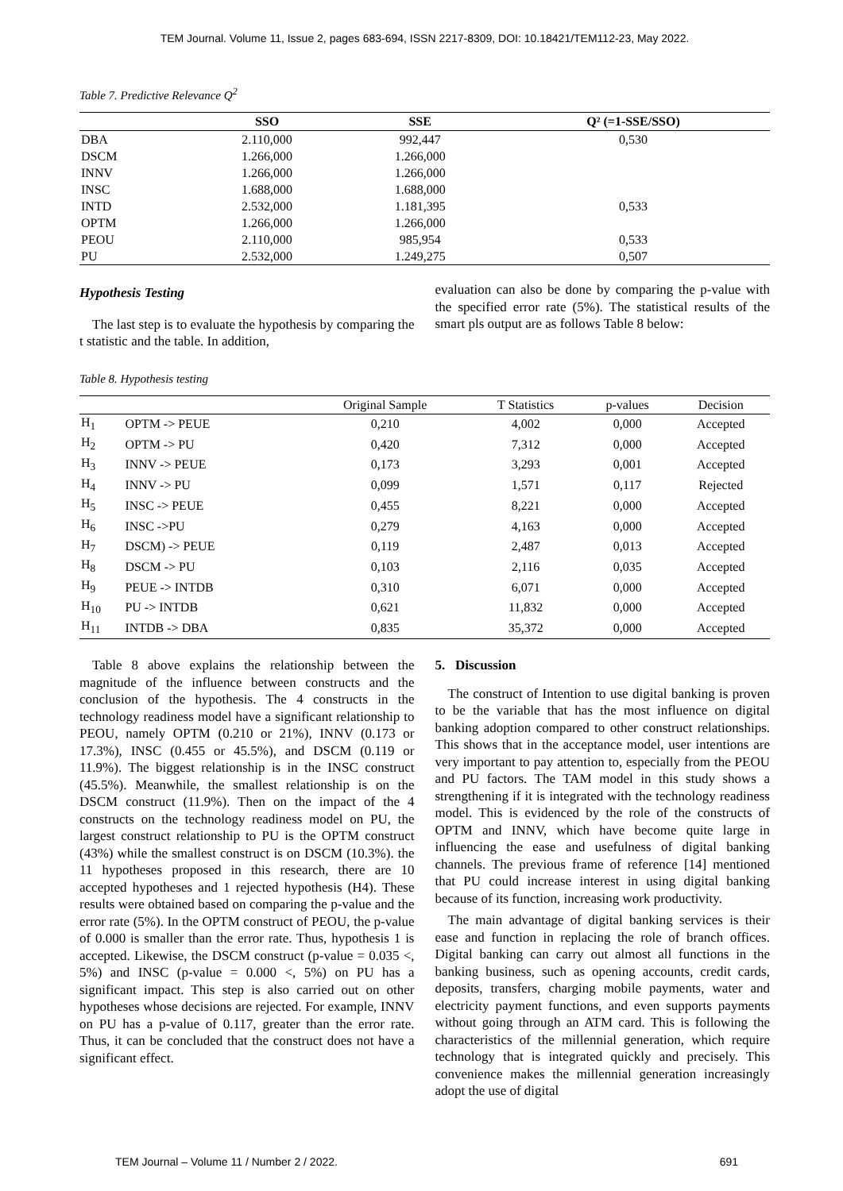TEM Journal. Volume 11, Issue 2, pages 683-694, ISSN 2217-8309, DOI: 10.18421/TEM112-23, May 2022.
Table 7. Predictive Relevance Q<sup>2</sup>
| | SSO | SSE | Q² (=1-SSE/SSO) |
| --- | --- | --- | --- |
| DBA | 2.110,000 | 992,447 | 0,530 |
| DSCM | 1.266,000 | 1.266,000 | |
| INNV | 1.266,000 | 1.266,000 | |
| INSC | 1.688,000 | 1.688,000 | |
| INTD | 2.532,000 | 1.181,395 | 0,533 |
| OPTM | 1.266,000 | 1.266,000 | |
| PEOU | 2.110,000 | 985,954 | 0,533 |
| PU | 2.532,000 | 1.249,275 | 0,507 |
Hypothesis Testing
The last step is to evaluate the hypothesis by comparing the t statistic and the table. In addition,
evaluation can also be done by comparing the p-value with the specified error rate (5%). The statistical results of the smart pls output are as follows Table 8 below:
Table 8. Hypothesis testing
| | | Original Sample | T Statistics | p-values | Decision |
| --- | --- | --- | --- | --- | --- |
| H<sub>1</sub> | OPTM -> PEUE | 0,210 | 4,002 | 0,000 | Accepted |
| H<sub>2</sub> | OPTM -> PU | 0,420 | 7,312 | 0,000 | Accepted |
| H<sub>3</sub> | INNV -> PEUE | 0,173 | 3,293 | 0,001 | Accepted |
| H<sub>4</sub> | INNV -> PU | 0,099 | 1,571 | 0,117 | Rejected |
| H<sub>5</sub> | INSC -> PEUE | 0,455 | 8,221 | 0,000 | Accepted |
| H<sub>6</sub> | INSC ->PU | 0,279 | 4,163 | 0,000 | Accepted |
| H<sub>7</sub> | DSCM) -> PEUE | 0,119 | 2,487 | 0,013 | Accepted |
| H<sub>8</sub> | DSCM -> PU | 0,103 | 2,116 | 0,035 | Accepted |
| H<sub>9</sub> | PEUE -> INTDB | 0,310 | 6,071 | 0,000 | Accepted |
| H<sub>10</sub> | PU -> INTDB | 0,621 | 11,832 | 0,000 | Accepted |
| H<sub>11</sub> | INTDB -> DBA | 0,835 | 35,372 | 0,000 | Accepted |
Table 8 above explains the relationship between the magnitude of the influence between constructs and the conclusion of the hypothesis. The 4 constructs in the technology readiness model have a significant relationship to PEOU, namely OPTM (0.210 or 21%), INNV (0.173 or 17.3%), INSC (0.455 or 45.5%), and DSCM (0.119 or 11.9%). The biggest relationship is in the INSC construct (45.5%). Meanwhile, the smallest relationship is on the DSCM construct (11.9%). Then on the impact of the 4 constructs on the technology readiness model on PU, the largest construct relationship to PU is the OPTM construct (43%) while the smallest construct is on DSCM (10.3%). the 11 hypotheses proposed in this research, there are 10 accepted hypotheses and 1 rejected hypothesis (H4). These results were obtained based on comparing the p-value and the error rate (5%). In the OPTM construct of PEOU, the p-value of 0.000 is smaller than the error rate. Thus, hypothesis 1 is accepted. Likewise, the DSCM construct (p-value = 0.035 <, 5%) and INSC (p-value = 0.000 <, 5%) on PU has a significant impact. This step is also carried out on other hypotheses whose decisions are rejected. For example, INNV on PU has a p-value of 0.117, greater than the error rate. Thus, it can be concluded that the construct does not have a significant effect.
5. Discussion
The construct of Intention to use digital banking is proven to be the variable that has the most influence on digital banking adoption compared to other construct relationships. This shows that in the acceptance model, user intentions are very important to pay attention to, especially from the PEOU and PU factors. The TAM model in this study shows a strengthening if it is integrated with the technology readiness model. This is evidenced by the role of the constructs of OPTM and INNV, which have become quite large in influencing the ease and usefulness of digital banking channels. The previous frame of reference [14] mentioned that PU could increase interest in using digital banking because of its function, increasing work productivity.
The main advantage of digital banking services is their ease and function in replacing the role of branch offices. Digital banking can carry out almost all functions in the banking business, such as opening accounts, credit cards, deposits, transfers, charging mobile payments, water and electricity payment functions, and even supports payments without going through an ATM card. This is following the characteristics of the millennial generation, which require technology that is integrated quickly and precisely. This convenience makes the millennial generation increasingly adopt the use of digital
TEM Journal – Volume 11 / Number 2 / 2022. 691